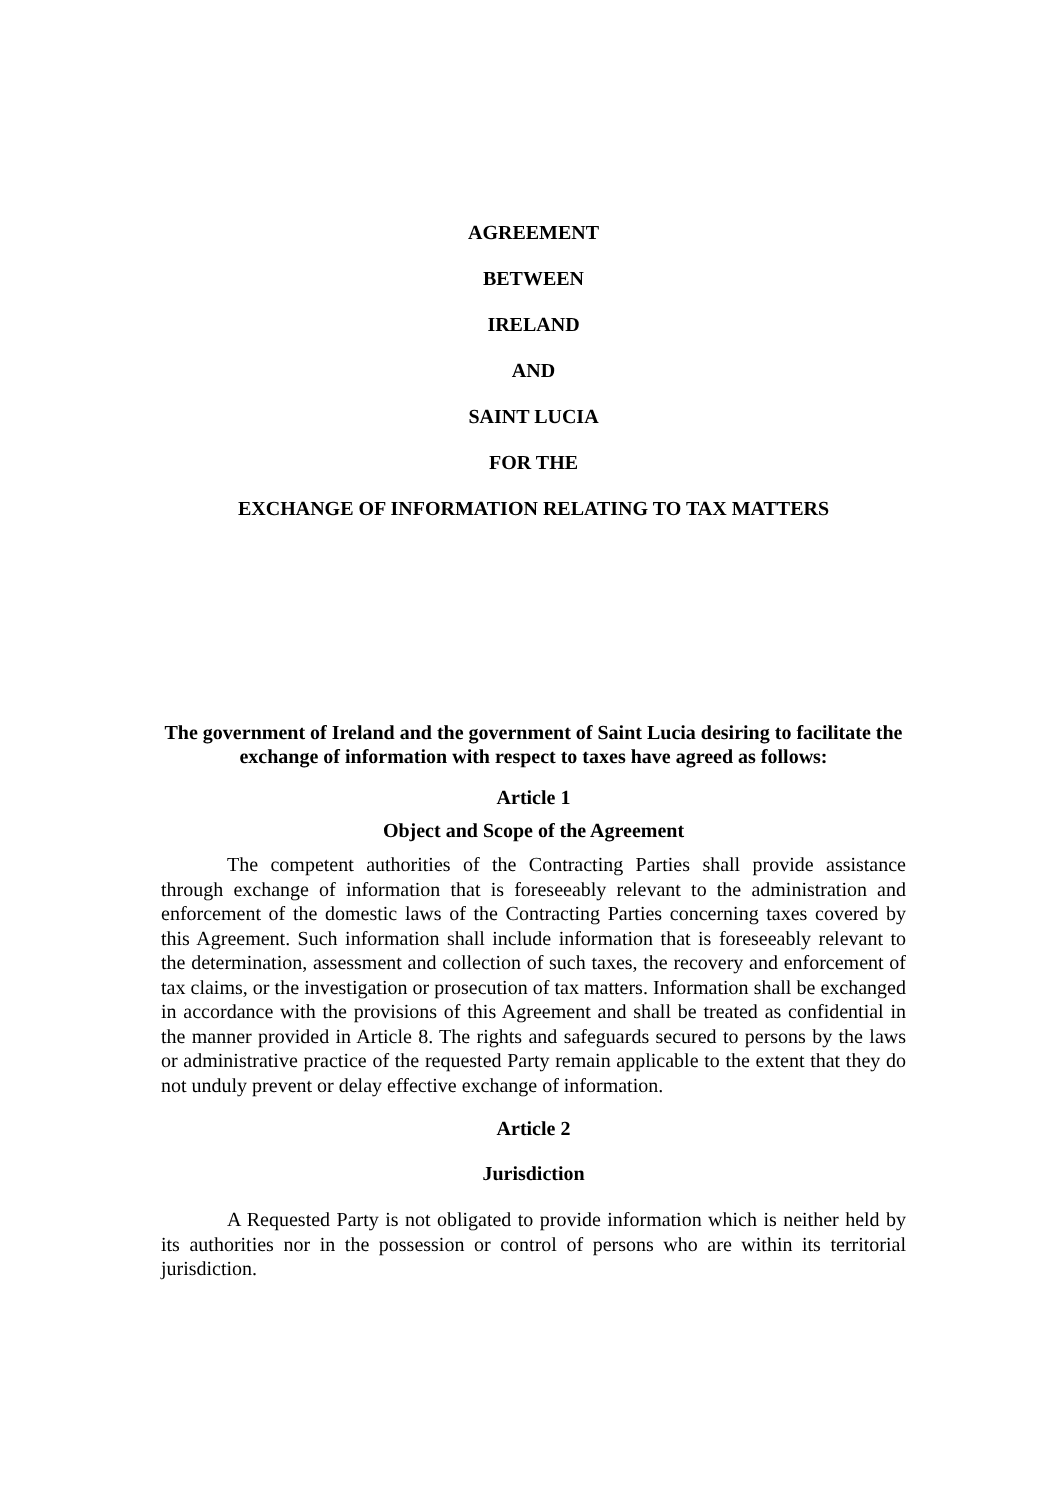AGREEMENT
BETWEEN
IRELAND
AND
SAINT LUCIA
FOR THE
EXCHANGE OF INFORMATION RELATING TO TAX MATTERS
The government of Ireland and the government of Saint Lucia desiring to facilitate the exchange of information with respect to taxes have agreed as follows:
Article 1
Object and Scope of the Agreement
The competent authorities of the Contracting Parties shall provide assistance through exchange of information that is foreseeably relevant to the administration and enforcement of the domestic laws of the Contracting Parties concerning taxes covered by this Agreement. Such information shall include information that is foreseeably relevant to the determination, assessment and collection of such taxes, the recovery and enforcement of tax claims, or the investigation or prosecution of tax matters. Information shall be exchanged in accordance with the provisions of this Agreement and shall be treated as confidential in the manner provided in Article 8. The rights and safeguards secured to persons by the laws or administrative practice of the requested Party remain applicable to the extent that they do not unduly prevent or delay effective exchange of information.
Article 2
Jurisdiction
A Requested Party is not obligated to provide information which is neither held by its authorities nor in the possession or control of persons who are within its territorial jurisdiction.